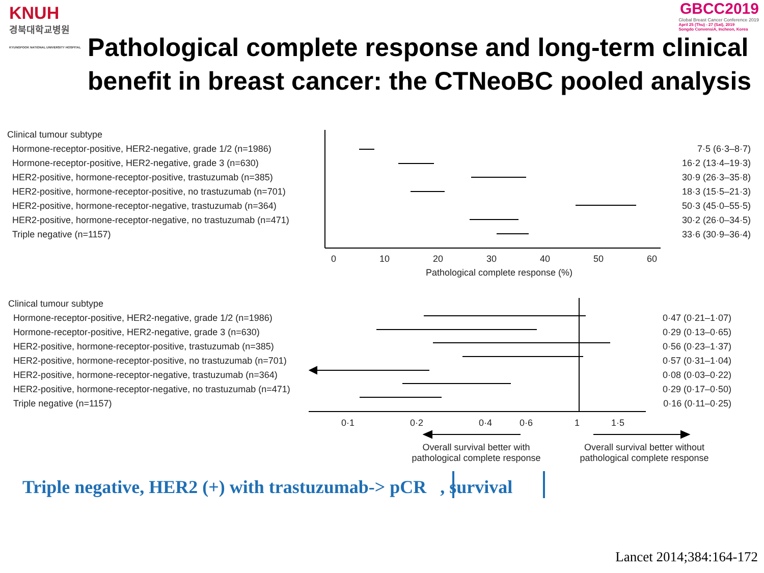KNUH
경북대학교병원
KYUNGPOOK NATIONAL UNIVERSITY HOSPITAL
GBCC2019
Global Breast Cancer Conference 2019
April 25 (Thu) - 27 (Sat), 2019
Songdo ConvensiA, Incheon, Korea
Pathological complete response and long-term clinical
benefit in breast cancer: the CTNeoBC pooled analysis
| Clinical tumour subtype | |
| Hormone-receptor-positive, HER2-negative, grade 1/2 (n=1986) | 7·5 (6·3–8·7) |
| Hormone-receptor-positive, HER2-negative, grade 3 (n=630) | 16·2 (13·4–19·3) |
| HER2-positive, hormone-receptor-positive, trastuzumab (n=385) | 30·9 (26·3–35·8) |
| HER2-positive, hormone-receptor-positive, no trastuzumab (n=701) | 18·3 (15·5–21·3) |
| HER2-positive, hormone-receptor-negative, trastuzumab (n=364) | 50·3 (45·0–55·5) |
| HER2-positive, hormone-receptor-negative, no trastuzumab (n=471) | 30·2 (26·0–34·5) |
| Triple negative (n=1157) | 33·6 (30·9–36·4) |
0 10 20 30 40 50 60
Pathological complete response (%)
| Clinical tumour subtype | |
| Hormone-receptor-positive, HER2-negative, grade 1/2 (n=1986) | 0·47 (0·21–1·07) |
| Hormone-receptor-positive, HER2-negative, grade 3 (n=630) | 0·29 (0·13–0·65) |
| HER2-positive, hormone-receptor-positive, trastuzumab (n=385) | 0·56 (0·23–1·37) |
| HER2-positive, hormone-receptor-positive, no trastuzumab (n=701) | 0·57 (0·31–1·04) |
| HER2-positive, hormone-receptor-negative, trastuzumab (n=364) | 0·08 (0·03–0·22) |
| HER2-positive, hormone-receptor-negative, no trastuzumab (n=471) | 0·29 (0·17–0·50) |
| Triple negative (n=1157) | 0·16 (0·11–0·25) |
0·1 0·2 0·4 0·6 1 1·5
Overall survival better with pathological complete response
Overall survival better without pathological complete response
Triple negative, HER2 (+) with trastuzumab-> pCR , survival
Lancet 2014;384:164-172